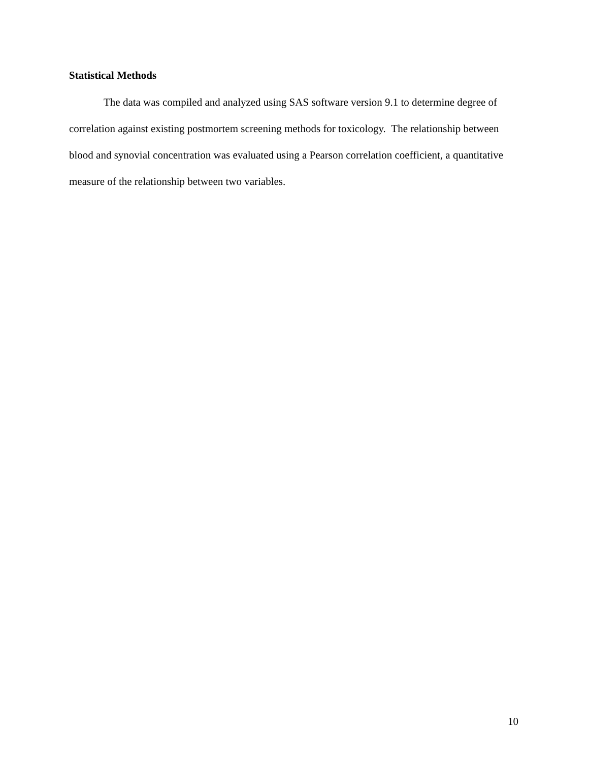Statistical Methods
The data was compiled and analyzed using SAS software version 9.1 to determine degree of correlation against existing postmortem screening methods for toxicology. The relationship between blood and synovial concentration was evaluated using a Pearson correlation coefficient, a quantitative measure of the relationship between two variables.
10